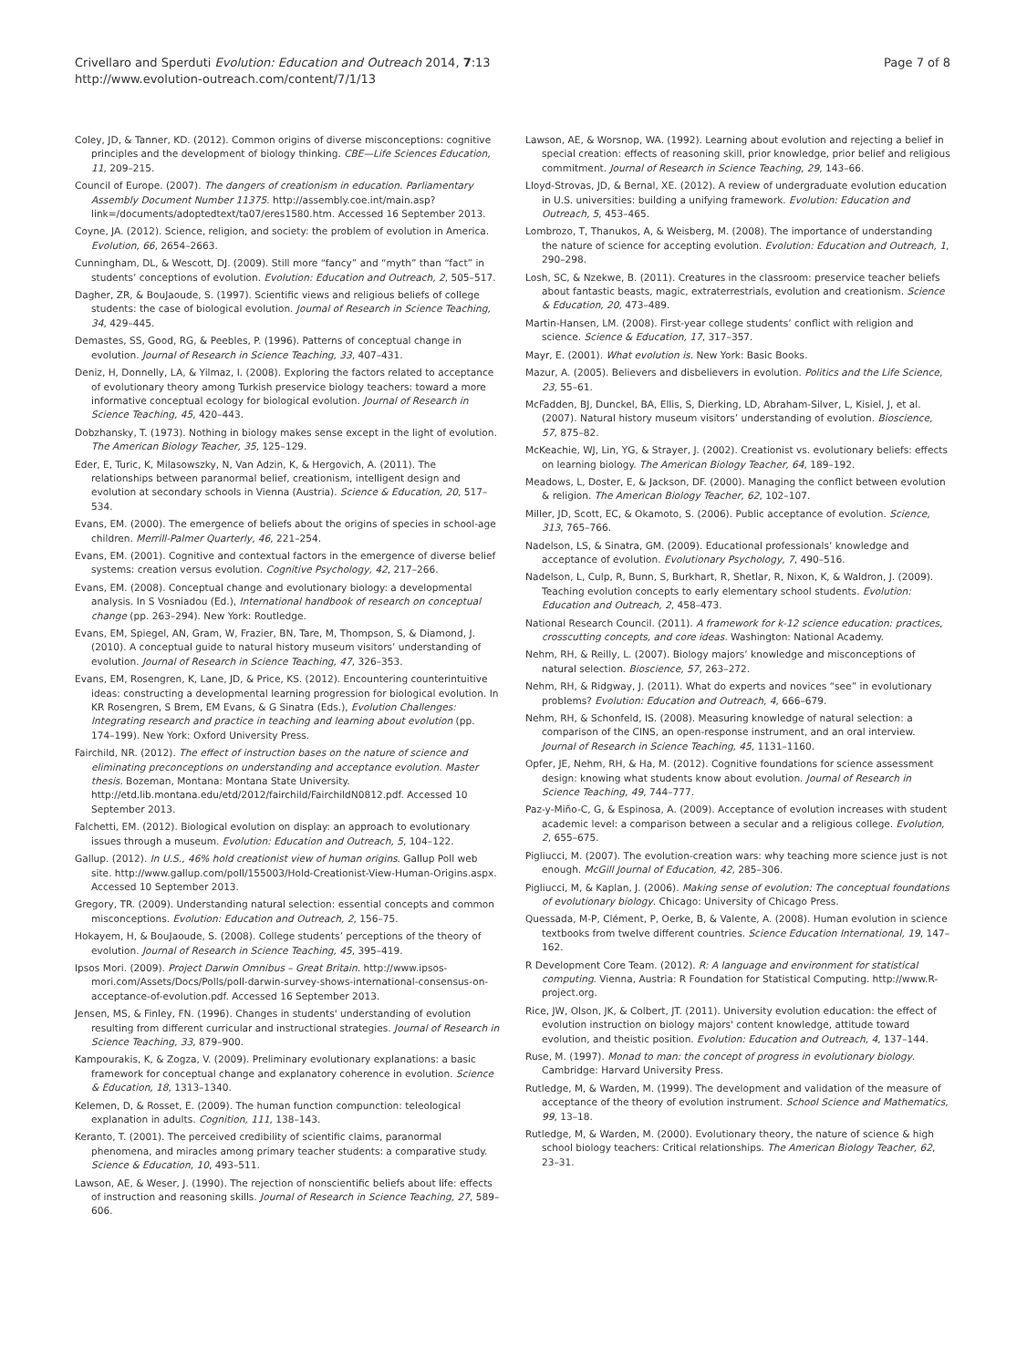Crivellaro and Sperduti Evolution: Education and Outreach 2014, 7:13
http://www.evolution-outreach.com/content/7/1/13
Page 7 of 8
Coley, JD, & Tanner, KD. (2012). Common origins of diverse misconceptions: cognitive principles and the development of biology thinking. CBE—Life Sciences Education, 11, 209–215.
Council of Europe. (2007). The dangers of creationism in education. Parliamentary Assembly Document Number 11375. http://assembly.coe.int/main.asp?link=/documents/adoptedtext/ta07/eres1580.htm. Accessed 16 September 2013.
Coyne, JA. (2012). Science, religion, and society: the problem of evolution in America. Evolution, 66, 2654–2663.
Cunningham, DL, & Wescott, DJ. (2009). Still more “fancy” and “myth” than “fact” in students’ conceptions of evolution. Evolution: Education and Outreach, 2, 505–517.
Dagher, ZR, & BouJaoude, S. (1997). Scientific views and religious beliefs of college students: the case of biological evolution. Journal of Research in Science Teaching, 34, 429–445.
Demastes, SS, Good, RG, & Peebles, P. (1996). Patterns of conceptual change in evolution. Journal of Research in Science Teaching, 33, 407–431.
Deniz, H, Donnelly, LA, & Yilmaz, I. (2008). Exploring the factors related to acceptance of evolutionary theory among Turkish preservice biology teachers: toward a more informative conceptual ecology for biological evolution. Journal of Research in Science Teaching, 45, 420–443.
Dobzhansky, T. (1973). Nothing in biology makes sense except in the light of evolution. The American Biology Teacher, 35, 125–129.
Eder, E, Turic, K, Milasowszky, N, Van Adzin, K, & Hergovich, A. (2011). The relationships between paranormal belief, creationism, intelligent design and evolution at secondary schools in Vienna (Austria). Science & Education, 20, 517–534.
Evans, EM. (2000). The emergence of beliefs about the origins of species in school-age children. Merrill-Palmer Quarterly, 46, 221–254.
Evans, EM. (2001). Cognitive and contextual factors in the emergence of diverse belief systems: creation versus evolution. Cognitive Psychology, 42, 217–266.
Evans, EM. (2008). Conceptual change and evolutionary biology: a developmental analysis. In S Vosniadou (Ed.), International handbook of research on conceptual change (pp. 263–294). New York: Routledge.
Evans, EM, Spiegel, AN, Gram, W, Frazier, BN, Tare, M, Thompson, S, & Diamond, J. (2010). A conceptual guide to natural history museum visitors’ understanding of evolution. Journal of Research in Science Teaching, 47, 326–353.
Evans, EM, Rosengren, K, Lane, JD, & Price, KS. (2012). Encountering counterintuitive ideas: constructing a developmental learning progression for biological evolution. In KR Rosengren, S Brem, EM Evans, & G Sinatra (Eds.), Evolution Challenges: Integrating research and practice in teaching and learning about evolution (pp. 174–199). New York: Oxford University Press.
Fairchild, NR. (2012). The effect of instruction bases on the nature of science and eliminating preconceptions on understanding and acceptance evolution. Master thesis. Bozeman, Montana: Montana State University. http://etd.lib.montana.edu/etd/2012/fairchild/FairchildN0812.pdf. Accessed 10 September 2013.
Falchetti, EM. (2012). Biological evolution on display: an approach to evolutionary issues through a museum. Evolution: Education and Outreach, 5, 104–122.
Gallup. (2012). In U.S., 46% hold creationist view of human origins. Gallup Poll web site. http://www.gallup.com/poll/155003/Hold-Creationist-View-Human-Origins.aspx. Accessed 10 September 2013.
Gregory, TR. (2009). Understanding natural selection: essential concepts and common misconceptions. Evolution: Education and Outreach, 2, 156–75.
Hokayem, H, & BouJaoude, S. (2008). College students’ perceptions of the theory of evolution. Journal of Research in Science Teaching, 45, 395–419.
Ipsos Mori. (2009). Project Darwin Omnibus – Great Britain. http://www.ipsos-mori.com/Assets/Docs/Polls/poll-darwin-survey-shows-international-consensus-on-acceptance-of-evolution.pdf. Accessed 16 September 2013.
Jensen, MS, & Finley, FN. (1996). Changes in students' understanding of evolution resulting from different curricular and instructional strategies. Journal of Research in Science Teaching, 33, 879–900.
Kampourakis, K, & Zogza, V. (2009). Preliminary evolutionary explanations: a basic framework for conceptual change and explanatory coherence in evolution. Science & Education, 18, 1313–1340.
Kelemen, D, & Rosset, E. (2009). The human function compunction: teleological explanation in adults. Cognition, 111, 138–143.
Keranto, T. (2001). The perceived credibility of scientific claims, paranormal phenomena, and miracles among primary teacher students: a comparative study. Science & Education, 10, 493–511.
Lawson, AE, & Weser, J. (1990). The rejection of nonscientific beliefs about life: effects of instruction and reasoning skills. Journal of Research in Science Teaching, 27, 589–606.
Lawson, AE, & Worsnop, WA. (1992). Learning about evolution and rejecting a belief in special creation: effects of reasoning skill, prior knowledge, prior belief and religious commitment. Journal of Research in Science Teaching, 29, 143–66.
Lloyd-Strovas, JD, & Bernal, XE. (2012). A review of undergraduate evolution education in U.S. universities: building a unifying framework. Evolution: Education and Outreach, 5, 453–465.
Lombrozo, T, Thanukos, A, & Weisberg, M. (2008). The importance of understanding the nature of science for accepting evolution. Evolution: Education and Outreach, 1, 290–298.
Losh, SC, & Nzekwe, B. (2011). Creatures in the classroom: preservice teacher beliefs about fantastic beasts, magic, extraterrestrials, evolution and creationism. Science & Education, 20, 473–489.
Martin-Hansen, LM. (2008). First-year college students’ conflict with religion and science. Science & Education, 17, 317–357.
Mayr, E. (2001). What evolution is. New York: Basic Books.
Mazur, A. (2005). Believers and disbelievers in evolution. Politics and the Life Science, 23, 55–61.
McFadden, BJ, Dunckel, BA, Ellis, S, Dierking, LD, Abraham-Silver, L, Kisiel, J, et al. (2007). Natural history museum visitors’ understanding of evolution. Bioscience, 57, 875–82.
McKeachie, WJ, Lin, YG, & Strayer, J. (2002). Creationist vs. evolutionary beliefs: effects on learning biology. The American Biology Teacher, 64, 189–192.
Meadows, L, Doster, E, & Jackson, DF. (2000). Managing the conflict between evolution & religion. The American Biology Teacher, 62, 102–107.
Miller, JD, Scott, EC, & Okamoto, S. (2006). Public acceptance of evolution. Science, 313, 765–766.
Nadelson, LS, & Sinatra, GM. (2009). Educational professionals’ knowledge and acceptance of evolution. Evolutionary Psychology, 7, 490–516.
Nadelson, L, Culp, R, Bunn, S, Burkhart, R, Shetlar, R, Nixon, K, & Waldron, J. (2009). Teaching evolution concepts to early elementary school students. Evolution: Education and Outreach, 2, 458–473.
National Research Council. (2011). A framework for k-12 science education: practices, crosscutting concepts, and core ideas. Washington: National Academy.
Nehm, RH, & Reilly, L. (2007). Biology majors’ knowledge and misconceptions of natural selection. Bioscience, 57, 263–272.
Nehm, RH, & Ridgway, J. (2011). What do experts and novices “see” in evolutionary problems? Evolution: Education and Outreach, 4, 666–679.
Nehm, RH, & Schonfeld, IS. (2008). Measuring knowledge of natural selection: a comparison of the CINS, an open-response instrument, and an oral interview. Journal of Research in Science Teaching, 45, 1131–1160.
Opfer, JE, Nehm, RH, & Ha, M. (2012). Cognitive foundations for science assessment design: knowing what students know about evolution. Journal of Research in Science Teaching, 49, 744–777.
Paz-y-Miño-C, G, & Espinosa, A. (2009). Acceptance of evolution increases with student academic level: a comparison between a secular and a religious college. Evolution, 2, 655–675.
Pigliucci, M. (2007). The evolution-creation wars: why teaching more science just is not enough. McGill Journal of Education, 42, 285–306.
Pigliucci, M, & Kaplan, J. (2006). Making sense of evolution: The conceptual foundations of evolutionary biology. Chicago: University of Chicago Press.
Quessada, M-P, Clément, P, Oerke, B, & Valente, A. (2008). Human evolution in science textbooks from twelve different countries. Science Education International, 19, 147–162.
R Development Core Team. (2012). R: A language and environment for statistical computing. Vienna, Austria: R Foundation for Statistical Computing. http://www.R-project.org.
Rice, JW, Olson, JK, & Colbert, JT. (2011). University evolution education: the effect of evolution instruction on biology majors' content knowledge, attitude toward evolution, and theistic position. Evolution: Education and Outreach, 4, 137–144.
Ruse, M. (1997). Monad to man: the concept of progress in evolutionary biology. Cambridge: Harvard University Press.
Rutledge, M, & Warden, M. (1999). The development and validation of the measure of acceptance of the theory of evolution instrument. School Science and Mathematics, 99, 13–18.
Rutledge, M, & Warden, M. (2000). Evolutionary theory, the nature of science & high school biology teachers: Critical relationships. The American Biology Teacher, 62, 23–31.